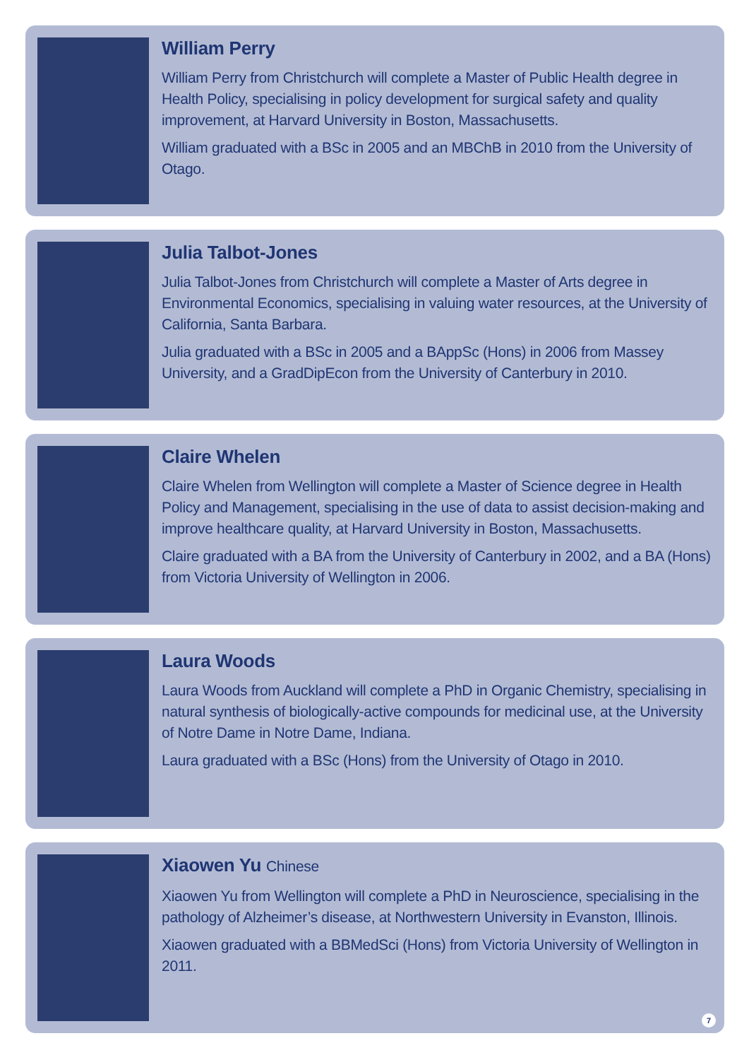William Perry
William Perry from Christchurch will complete a Master of Public Health degree in Health Policy, specialising in policy development for surgical safety and quality improvement, at Harvard University in Boston, Massachusetts.
William graduated with a BSc in 2005 and an MBChB in 2010 from the University of Otago.
Julia Talbot-Jones
Julia Talbot-Jones from Christchurch will complete a Master of Arts degree in Environmental Economics, specialising in valuing water resources, at the University of California, Santa Barbara.
Julia graduated with a BSc in 2005 and a BAppSc (Hons) in 2006 from Massey University, and a GradDipEcon from the University of Canterbury in 2010.
Claire Whelen
Claire Whelen from Wellington will complete a Master of Science degree in Health Policy and Management, specialising in the use of data to assist decision-making and improve healthcare quality, at Harvard University in Boston, Massachusetts.
Claire graduated with a BA from the University of Canterbury in 2002, and a BA (Hons) from Victoria University of Wellington in 2006.
Laura Woods
Laura Woods from Auckland will complete a PhD in Organic Chemistry, specialising in natural synthesis of biologically-active compounds for medicinal use, at the University of Notre Dame in Notre Dame, Indiana.
Laura graduated with a BSc (Hons) from the University of Otago in 2010.
Xiaowen Yu Chinese
Xiaowen Yu from Wellington will complete a PhD in Neuroscience, specialising in the pathology of Alzheimer’s disease, at Northwestern University in Evanston, Illinois.
Xiaowen graduated with a BBMedSci (Hons) from Victoria University of Wellington in 2011.
7